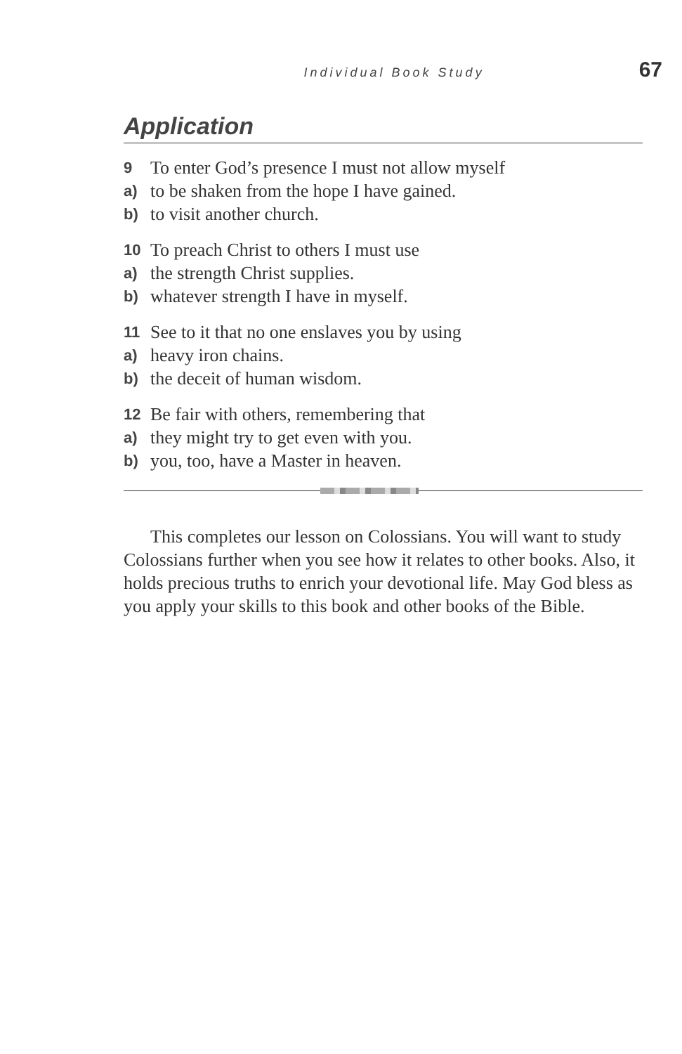Individual Book Study 67
Application
9 To enter God’s presence I must not allow myself
a) to be shaken from the hope I have gained.
b) to visit another church.
10 To preach Christ to others I must use
a) the strength Christ supplies.
b) whatever strength I have in myself.
11 See to it that no one enslaves you by using
a) heavy iron chains.
b) the deceit of human wisdom.
12 Be fair with others, remembering that
a) they might try to get even with you.
b) you, too, have a Master in heaven.
This completes our lesson on Colossians. You will want to study Colossians further when you see how it relates to other books. Also, it holds precious truths to enrich your devotional life. May God bless as you apply your skills to this book and other books of the Bible.